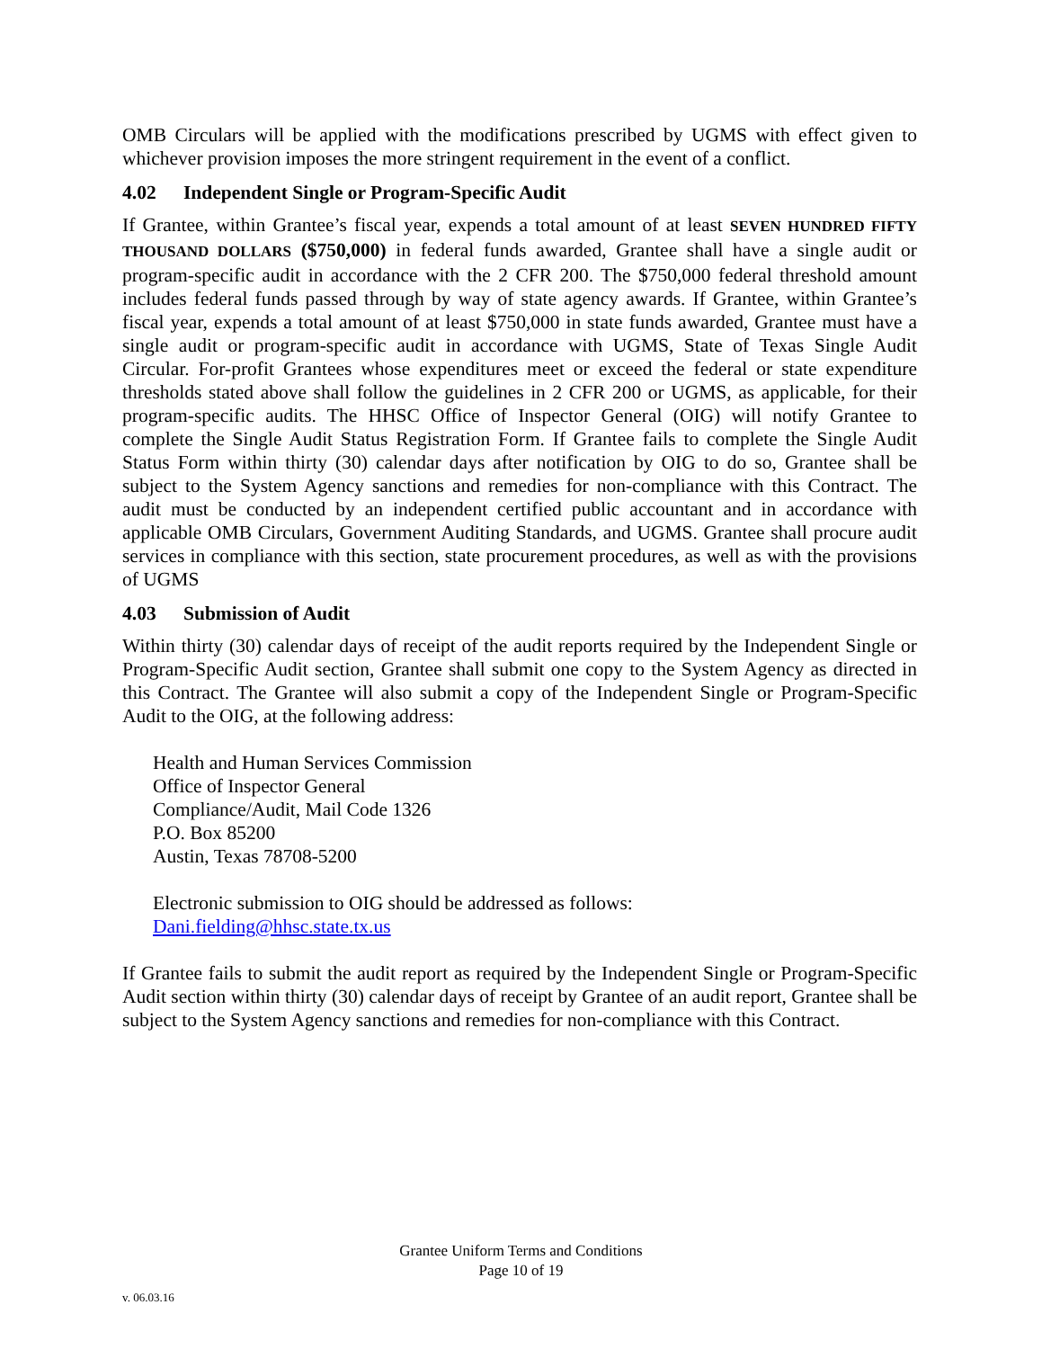OMB Circulars will be applied with the modifications prescribed by UGMS with effect given to whichever provision imposes the more stringent requirement in the event of a conflict.
4.02 Independent Single or Program-Specific Audit
If Grantee, within Grantee’s fiscal year, expends a total amount of at least SEVEN HUNDRED FIFTY THOUSAND DOLLARS ($750,000) in federal funds awarded, Grantee shall have a single audit or program-specific audit in accordance with the 2 CFR 200. The $750,000 federal threshold amount includes federal funds passed through by way of state agency awards. If Grantee, within Grantee’s fiscal year, expends a total amount of at least $750,000 in state funds awarded, Grantee must have a single audit or program-specific audit in accordance with UGMS, State of Texas Single Audit Circular. For-profit Grantees whose expenditures meet or exceed the federal or state expenditure thresholds stated above shall follow the guidelines in 2 CFR 200 or UGMS, as applicable, for their program-specific audits. The HHSC Office of Inspector General (OIG) will notify Grantee to complete the Single Audit Status Registration Form. If Grantee fails to complete the Single Audit Status Form within thirty (30) calendar days after notification by OIG to do so, Grantee shall be subject to the System Agency sanctions and remedies for non-compliance with this Contract. The audit must be conducted by an independent certified public accountant and in accordance with applicable OMB Circulars, Government Auditing Standards, and UGMS. Grantee shall procure audit services in compliance with this section, state procurement procedures, as well as with the provisions of UGMS
4.03 Submission of Audit
Within thirty (30) calendar days of receipt of the audit reports required by the Independent Single or Program-Specific Audit section, Grantee shall submit one copy to the System Agency as directed in this Contract. The Grantee will also submit a copy of the Independent Single or Program-Specific Audit to the OIG, at the following address:
Health and Human Services Commission
Office of Inspector General
Compliance/Audit, Mail Code 1326
P.O. Box 85200
Austin, Texas 78708-5200
Electronic submission to OIG should be addressed as follows:
Dani.fielding@hhsc.state.tx.us
If Grantee fails to submit the audit report as required by the Independent Single or Program-Specific Audit section within thirty (30) calendar days of receipt by Grantee of an audit report, Grantee shall be subject to the System Agency sanctions and remedies for non-compliance with this Contract.
Grantee Uniform Terms and Conditions
Page 10 of 19
v. 06.03.16